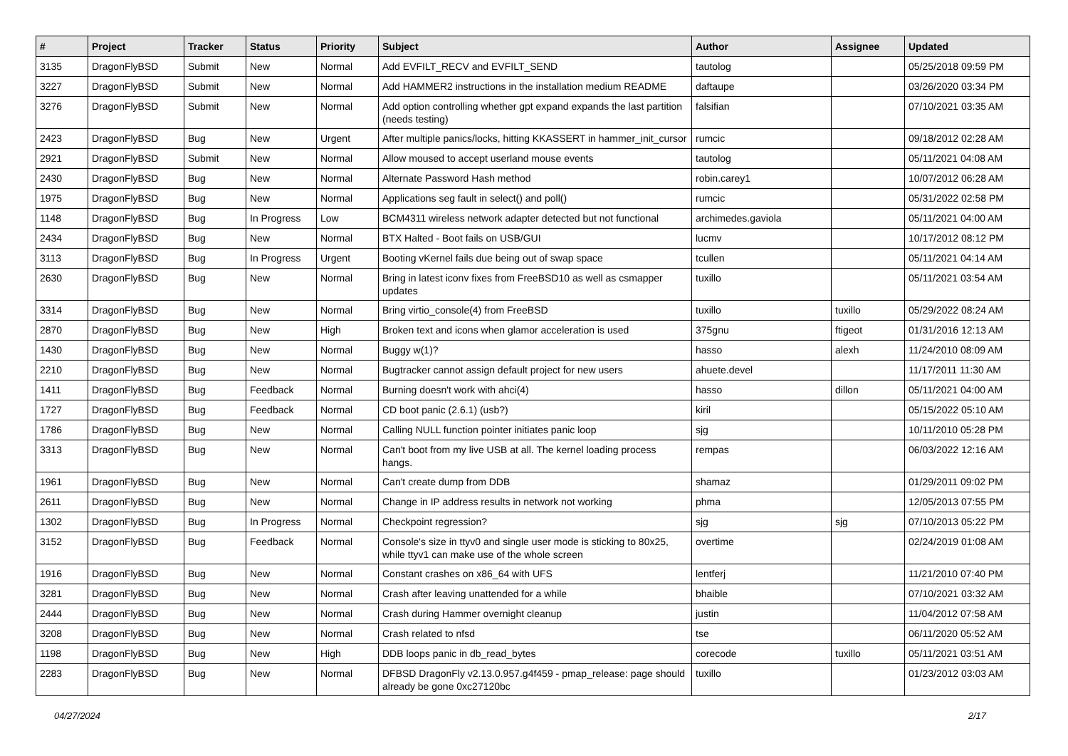| # | Project | Tracker | Status | Priority | Subject | Author | Assignee | Updated |
| --- | --- | --- | --- | --- | --- | --- | --- | --- |
| 3135 | DragonFlyBSD | Submit | New | Normal | Add EVFILT_RECV and EVFILT_SEND | tautolog | | 05/25/2018 09:59 PM |
| 3227 | DragonFlyBSD | Submit | New | Normal | Add HAMMER2 instructions in the installation medium README | daftaupe | | 03/26/2020 03:34 PM |
| 3276 | DragonFlyBSD | Submit | New | Normal | Add option controlling whether gpt expand expands the last partition (needs testing) | falsifian | | 07/10/2021 03:35 AM |
| 2423 | DragonFlyBSD | Bug | New | Urgent | After multiple panics/locks, hitting KKASSERT in hammer_init_cursor | rumcic | | 09/18/2012 02:28 AM |
| 2921 | DragonFlyBSD | Submit | New | Normal | Allow moused to accept userland mouse events | tautolog | | 05/11/2021 04:08 AM |
| 2430 | DragonFlyBSD | Bug | New | Normal | Alternate Password Hash method | robin.carey1 | | 10/07/2012 06:28 AM |
| 1975 | DragonFlyBSD | Bug | New | Normal | Applications seg fault in select() and poll() | rumcic | | 05/31/2022 02:58 PM |
| 1148 | DragonFlyBSD | Bug | In Progress | Low | BCM4311 wireless network adapter detected but not functional | archimedes.gaviola | | 05/11/2021 04:00 AM |
| 2434 | DragonFlyBSD | Bug | New | Normal | BTX Halted - Boot fails on USB/GUI | lucmv | | 10/17/2012 08:12 PM |
| 3113 | DragonFlyBSD | Bug | In Progress | Urgent | Booting vKernel fails due being out of swap space | tcullen | | 05/11/2021 04:14 AM |
| 2630 | DragonFlyBSD | Bug | New | Normal | Bring in latest iconv fixes from FreeBSD10 as well as csmapper updates | tuxillo | | 05/11/2021 03:54 AM |
| 3314 | DragonFlyBSD | Bug | New | Normal | Bring virtio_console(4) from FreeBSD | tuxillo | tuxillo | 05/29/2022 08:24 AM |
| 2870 | DragonFlyBSD | Bug | New | High | Broken text and icons when glamor acceleration is used | 375gnu | ftigeot | 01/31/2016 12:13 AM |
| 1430 | DragonFlyBSD | Bug | New | Normal | Buggy w(1)? | hasso | alexh | 11/24/2010 08:09 AM |
| 2210 | DragonFlyBSD | Bug | New | Normal | Bugtracker cannot assign default project for new users | ahuete.devel | | 11/17/2011 11:30 AM |
| 1411 | DragonFlyBSD | Bug | Feedback | Normal | Burning doesn't work with ahci(4) | hasso | dillon | 05/11/2021 04:00 AM |
| 1727 | DragonFlyBSD | Bug | Feedback | Normal | CD boot panic (2.6.1) (usb?) | kiril | | 05/15/2022 05:10 AM |
| 1786 | DragonFlyBSD | Bug | New | Normal | Calling NULL function pointer initiates panic loop | sjg | | 10/11/2010 05:28 PM |
| 3313 | DragonFlyBSD | Bug | New | Normal | Can't boot from my live USB at all. The kernel loading process hangs. | rempas | | 06/03/2022 12:16 AM |
| 1961 | DragonFlyBSD | Bug | New | Normal | Can't create dump from DDB | shamaz | | 01/29/2011 09:02 PM |
| 2611 | DragonFlyBSD | Bug | New | Normal | Change in IP address results in network not working | phma | | 12/05/2013 07:55 PM |
| 1302 | DragonFlyBSD | Bug | In Progress | Normal | Checkpoint regression? | sjg | sjg | 07/10/2013 05:22 PM |
| 3152 | DragonFlyBSD | Bug | Feedback | Normal | Console's size in ttyv0 and single user mode is sticking to 80x25, while ttyv1 can make use of the whole screen | overtime | | 02/24/2019 01:08 AM |
| 1916 | DragonFlyBSD | Bug | New | Normal | Constant crashes on x86_64 with UFS | lentferj | | 11/21/2010 07:40 PM |
| 3281 | DragonFlyBSD | Bug | New | Normal | Crash after leaving unattended for a while | bhaible | | 07/10/2021 03:32 AM |
| 2444 | DragonFlyBSD | Bug | New | Normal | Crash during Hammer overnight cleanup | justin | | 11/04/2012 07:58 AM |
| 3208 | DragonFlyBSD | Bug | New | Normal | Crash related to nfsd | tse | | 06/11/2020 05:52 AM |
| 1198 | DragonFlyBSD | Bug | New | High | DDB loops panic in db_read_bytes | corecode | tuxillo | 05/11/2021 03:51 AM |
| 2283 | DragonFlyBSD | Bug | New | Normal | DFBSD DragonFly v2.13.0.957.g4f459 - pmap_release: page should already be gone 0xc27120bc | tuxillo | | 01/23/2012 03:03 AM |
04/27/2024 2/17